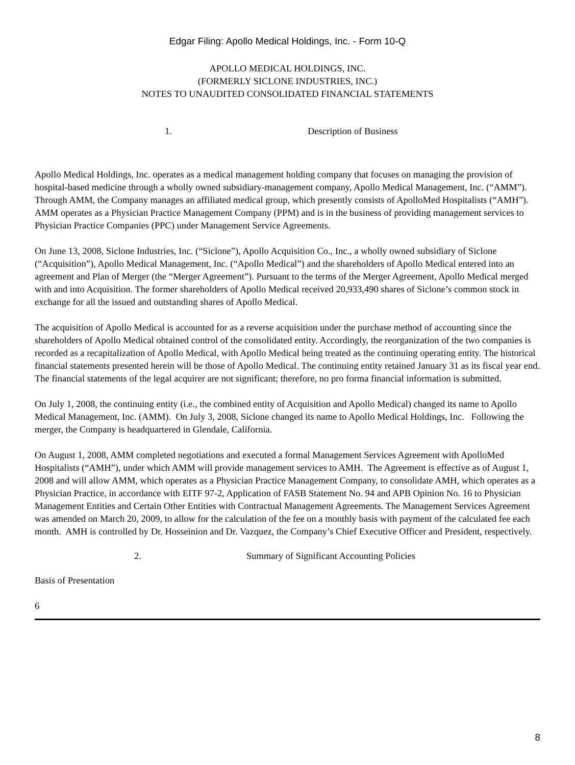Edgar Filing: Apollo Medical Holdings, Inc. - Form 10-Q
APOLLO MEDICAL HOLDINGS, INC.
(FORMERLY SICLONE INDUSTRIES, INC.)
NOTES TO UNAUDITED CONSOLIDATED FINANCIAL STATEMENTS
1. Description of Business
Apollo Medical Holdings, Inc. operates as a medical management holding company that focuses on managing the provision of hospital-based medicine through a wholly owned subsidiary-management company, Apollo Medical Management, Inc. (“AMM”). Through AMM, the Company manages an affiliated medical group, which presently consists of ApolloMed Hospitalists (“AMH”). AMM operates as a Physician Practice Management Company (PPM) and is in the business of providing management services to Physician Practice Companies (PPC) under Management Service Agreements.
On June 13, 2008, Siclone Industries, Inc. (“Siclone”), Apollo Acquisition Co., Inc., a wholly owned subsidiary of Siclone (“Acquisition”), Apollo Medical Management, Inc. (“Apollo Medical”) and the shareholders of Apollo Medical entered into an agreement and Plan of Merger (the “Merger Agreement”). Pursuant to the terms of the Merger Agreement, Apollo Medical merged with and into Acquisition. The former shareholders of Apollo Medical received 20,933,490 shares of Siclone’s common stock in exchange for all the issued and outstanding shares of Apollo Medical.
The acquisition of Apollo Medical is accounted for as a reverse acquisition under the purchase method of accounting since the shareholders of Apollo Medical obtained control of the consolidated entity. Accordingly, the reorganization of the two companies is recorded as a recapitalization of Apollo Medical, with Apollo Medical being treated as the continuing operating entity. The historical financial statements presented herein will be those of Apollo Medical. The continuing entity retained January 31 as its fiscal year end. The financial statements of the legal acquirer are not significant; therefore, no pro forma financial information is submitted.
On July 1, 2008, the continuing entity (i.e., the combined entity of Acquisition and Apollo Medical) changed its name to Apollo Medical Management, Inc. (AMM). On July 3, 2008, Siclone changed its name to Apollo Medical Holdings, Inc. Following the merger, the Company is headquartered in Glendale, California.
On August 1, 2008, AMM completed negotiations and executed a formal Management Services Agreement with ApolloMed Hospitalists (“AMH”), under which AMM will provide management services to AMH. The Agreement is effective as of August 1, 2008 and will allow AMM, which operates as a Physician Practice Management Company, to consolidate AMH, which operates as a Physician Practice, in accordance with EITF 97-2, Application of FASB Statement No. 94 and APB Opinion No. 16 to Physician Management Entities and Certain Other Entities with Contractual Management Agreements. The Management Services Agreement was amended on March 20, 2009, to allow for the calculation of the fee on a monthly basis with payment of the calculated fee each month. AMH is controlled by Dr. Hosseinion and Dr. Vazquez, the Company’s Chief Executive Officer and President, respectively.
2. Summary of Significant Accounting Policies
Basis of Presentation
6
8